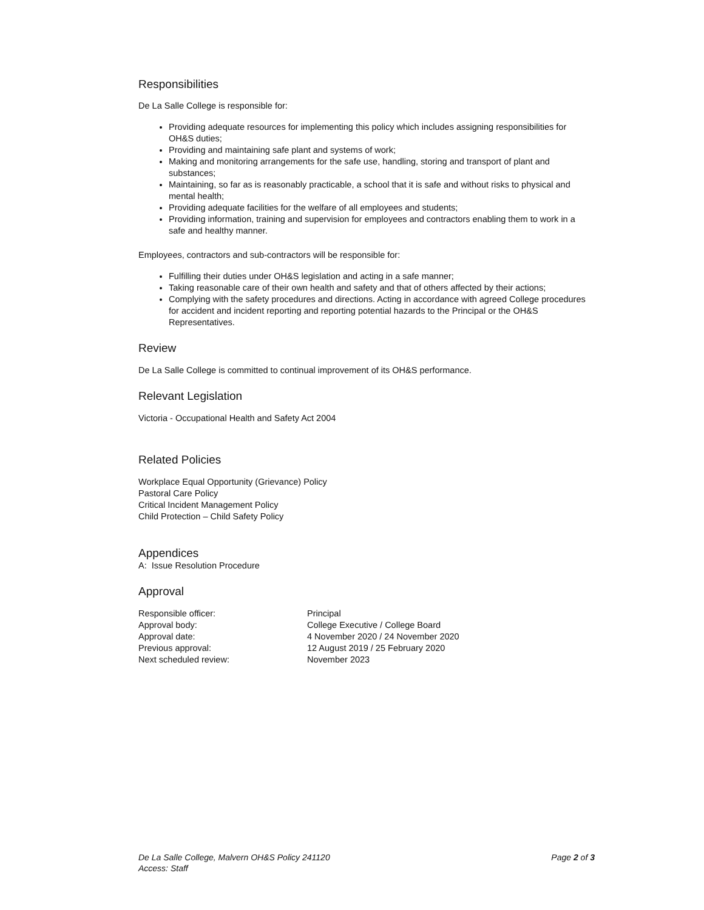Responsibilities
De La Salle College is responsible for:
Providing adequate resources for implementing this policy which includes assigning responsibilities for OH&S duties;
Providing and maintaining safe plant and systems of work;
Making and monitoring arrangements for the safe use, handling, storing and transport of plant and substances;
Maintaining, so far as is reasonably practicable, a school that it is safe and without risks to physical and mental health;
Providing adequate facilities for the welfare of all employees and students;
Providing information, training and supervision for employees and contractors enabling them to work in a safe and healthy manner.
Employees, contractors and sub-contractors will be responsible for:
Fulfilling their duties under OH&S legislation and acting in a safe manner;
Taking reasonable care of their own health and safety and that of others affected by their actions;
Complying with the safety procedures and directions. Acting in accordance with agreed College procedures for accident and incident reporting and reporting potential hazards to the Principal or the OH&S Representatives.
Review
De La Salle College is committed to continual improvement of its OH&S performance.
Relevant Legislation
Victoria - Occupational Health and Safety Act 2004
Related Policies
Workplace Equal Opportunity (Grievance) Policy
Pastoral Care Policy
Critical Incident Management Policy
Child Protection – Child Safety Policy
Appendices
A: Issue Resolution Procedure
Approval
| Responsible officer: | Principal |
| Approval body: | College Executive / College Board |
| Approval date: | 4 November 2020 / 24 November 2020 |
| Previous approval: | 12 August 2019 / 25 February 2020 |
| Next scheduled review: | November 2023 |
De La Salle College, Malvern OH&S Policy 241120
Access: Staff
Page 2 of 3